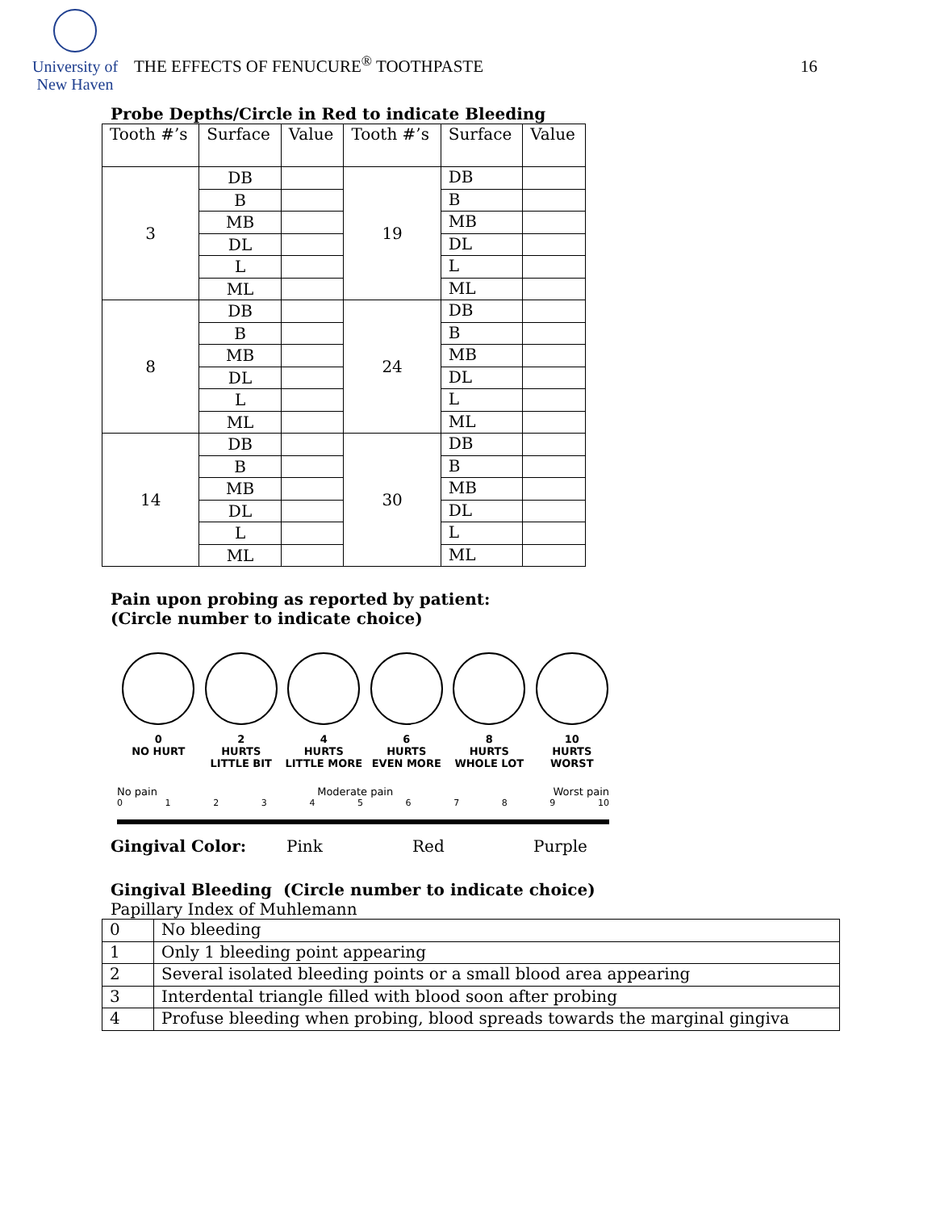University of
New Haven
THE EFFECTS OF FENUCURE<sup>®</sup> TOOTHPASTE
16
Probe Depths/Circle in Red to indicate Bleeding
| Tooth #’s | Surface | Value | Tooth #’s | Surface | Value |
| 3 | DB | | 19 | DB | |
| | B | | | B | |
| | MB | | | MB | |
| | DL | | | DL | |
| | L | | | L | |
| | ML | | | ML | |
| 8 | DB | | 24 | DB | |
| | B | | | B | |
| | MB | | | MB | |
| | DL | | | DL | |
| | L | | | L | |
| | ML | | | ML | |
| 14 | DB | | 30 | DB | |
| | B | | | B | |
| | MB | | | MB | |
| | DL | | | DL | |
| | L | | | L | |
| | ML | | | ML | |
Pain upon probing as reported by patient:
(Circle number to indicate choice)
0
NO HURT
2
HURTS
LITTLE BIT
4
HURTS
LITTLE MORE
6
HURTS
EVEN MORE
8
HURTS
WHOLE LOT
10
HURTS
WORST
No pain Moderate pain Worst pain
0 1 2 3 4 5 6 7 8 9 10
Gingival Color: Pink Red Purple
Gingival Bleeding (Circle number to indicate choice)
Papillary Index of Muhlemann
| 0 | No bleeding |
| 1 | Only 1 bleeding point appearing |
| 2 | Several isolated bleeding points or a small blood area appearing |
| 3 | Interdental triangle filled with blood soon after probing |
| 4 | Profuse bleeding when probing, blood spreads towards the marginal gingiva |